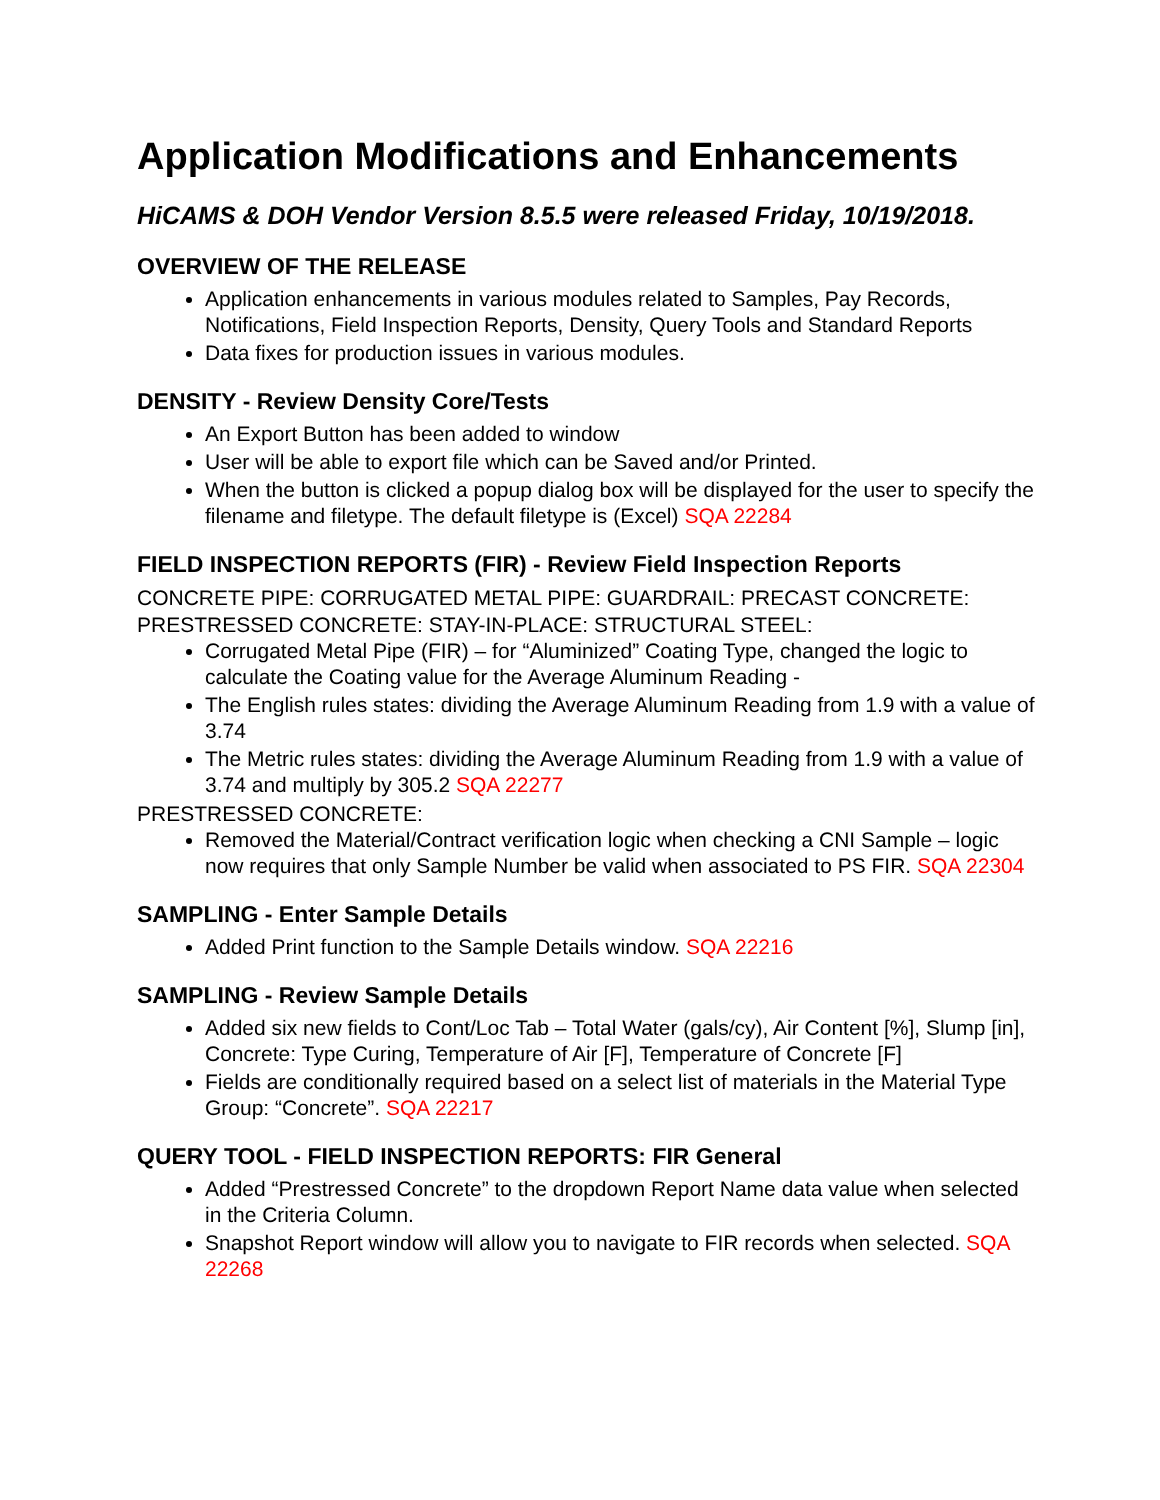Application Modifications and Enhancements
HiCAMS & DOH Vendor Version 8.5.5 were released Friday, 10/19/2018.
OVERVIEW OF THE RELEASE
Application enhancements in various modules related to Samples, Pay Records, Notifications, Field Inspection Reports, Density, Query Tools and Standard Reports
Data fixes for production issues in various modules.
DENSITY - Review Density Core/Tests
An Export Button has been added to window
User will be able to export file which can be Saved and/or Printed.
When the button is clicked a popup dialog box will be displayed for the user to specify the filename and filetype. The default filetype is (Excel) SQA 22284
FIELD INSPECTION REPORTS (FIR) - Review Field Inspection Reports
CONCRETE PIPE: CORRUGATED METAL PIPE: GUARDRAIL: PRECAST CONCRETE: PRESTRESSED CONCRETE: STAY-IN-PLACE: STRUCTURAL STEEL:
Corrugated Metal Pipe (FIR) – for “Aluminized” Coating Type, changed the logic to calculate the Coating value for the Average Aluminum Reading -
The English rules states: dividing the Average Aluminum Reading from 1.9 with a value of 3.74
The Metric rules states: dividing the Average Aluminum Reading from 1.9 with a value of 3.74 and multiply by 305.2 SQA 22277
PRESTRESSED CONCRETE:
Removed the Material/Contract verification logic when checking a CNI Sample – logic now requires that only Sample Number be valid when associated to PS FIR. SQA 22304
SAMPLING - Enter Sample Details
Added Print function to the Sample Details window. SQA 22216
SAMPLING - Review Sample Details
Added six new fields to Cont/Loc Tab – Total Water (gals/cy), Air Content [%], Slump [in], Concrete: Type Curing, Temperature of Air [F], Temperature of Concrete [F]
Fields are conditionally required based on a select list of materials in the Material Type Group: “Concrete”. SQA 22217
QUERY TOOL - FIELD INSPECTION REPORTS: FIR General
Added “Prestressed Concrete” to the dropdown Report Name data value when selected in the Criteria Column.
Snapshot Report window will allow you to navigate to FIR records when selected. SQA 22268